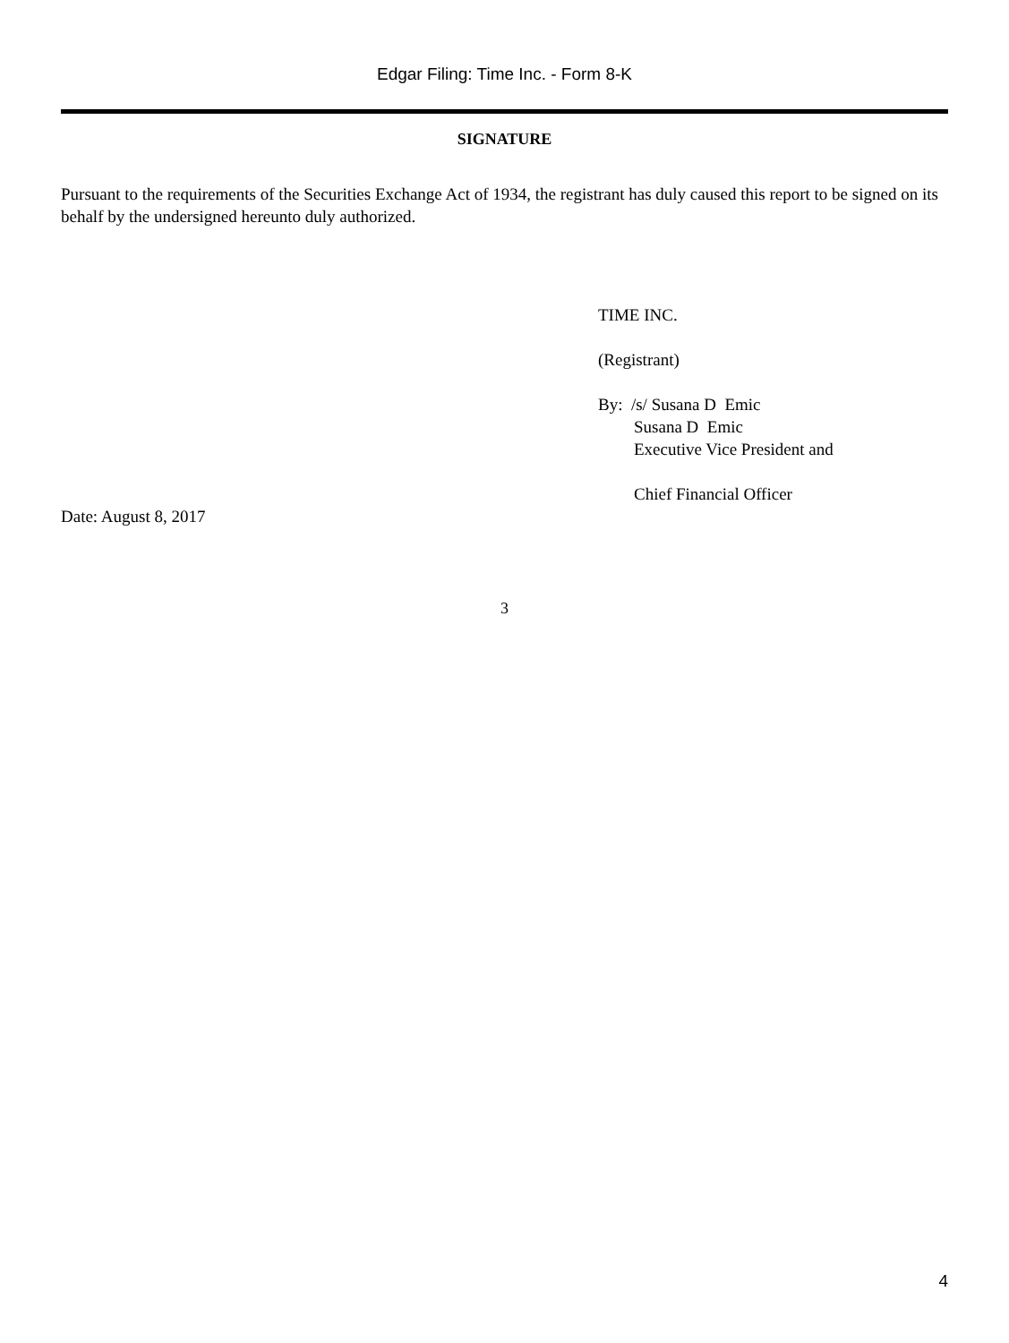Edgar Filing: Time Inc. - Form 8-K
SIGNATURE
Pursuant to the requirements of the Securities Exchange Act of 1934, the registrant has duly caused this report to be signed on its behalf by the undersigned hereunto duly authorized.
TIME INC.
(Registrant)
By: /s/ Susana D Emic
Susana D Emic
Executive Vice President and
Chief Financial Officer
Date: August 8, 2017
3
4